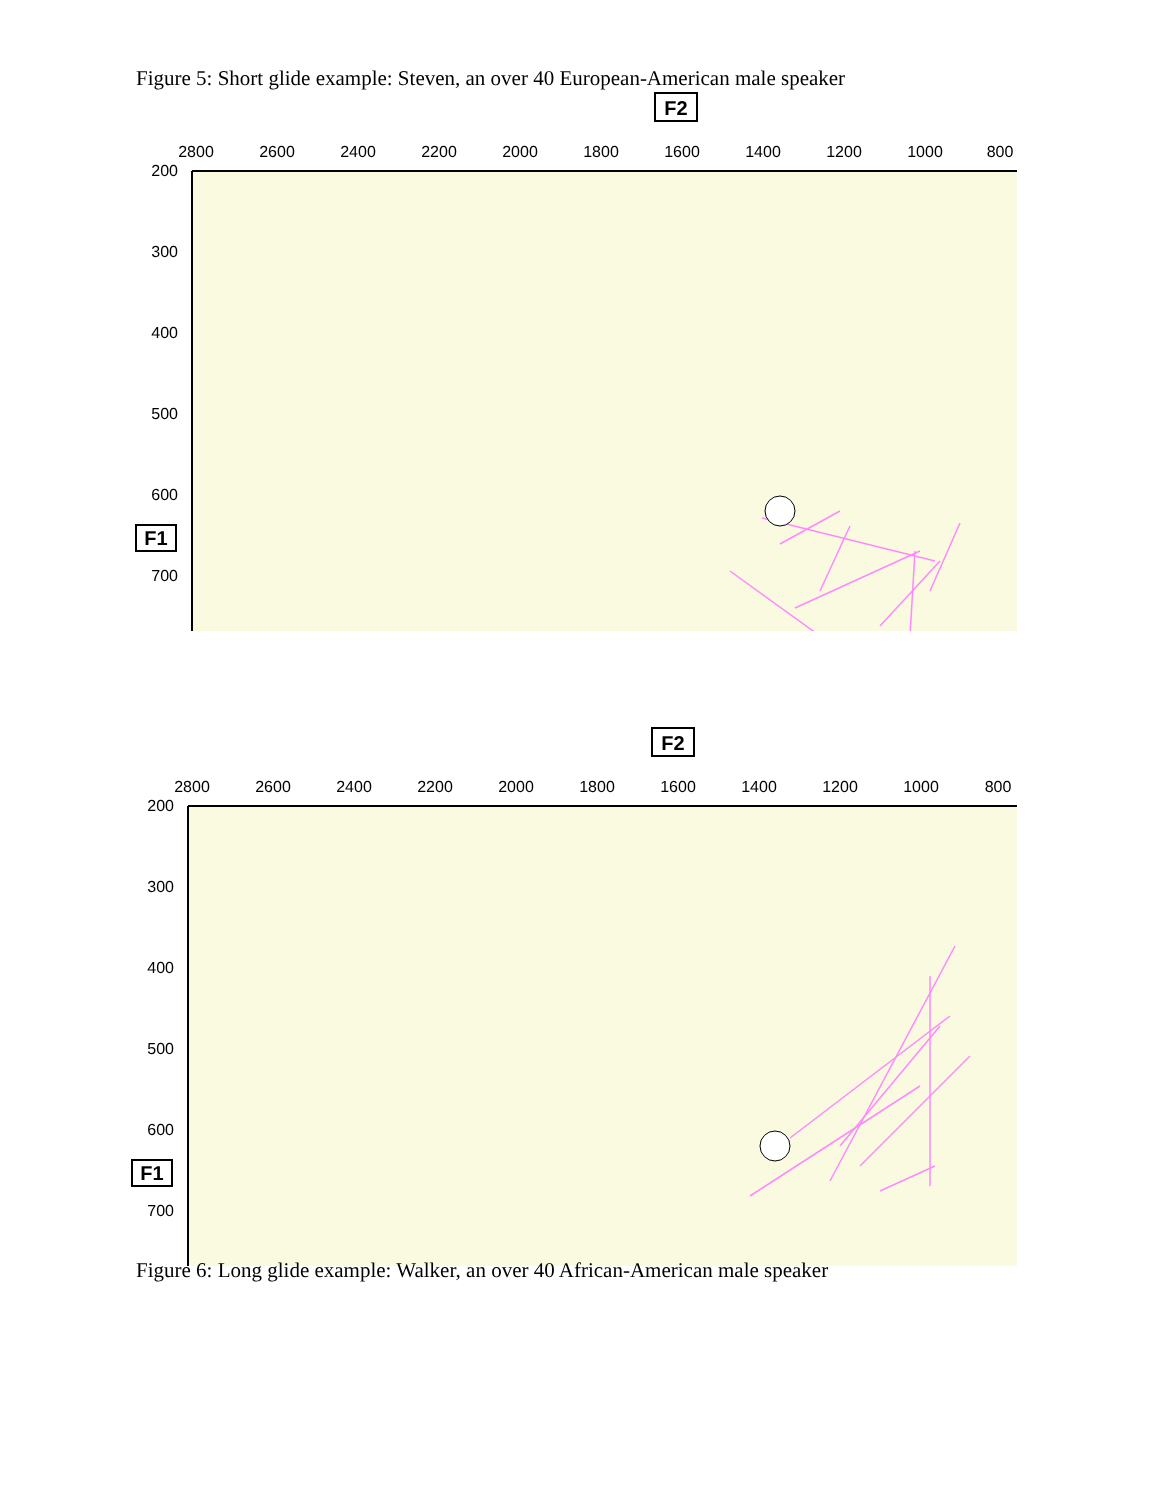Figure 5: Short glide example: Steven, an over 40 European-American male speaker
F2
2800
2600
2400
2200
2000
1800
1600
1400
1200
1000
800
200
300
400
500
600
700
F1
F2
2800
2600
2400
2200
2000
1800
1600
1400
1200
1000
800
200
300
400
500
600
700
F1
Figure 6: Long glide example: Walker, an over 40 African-American male speaker